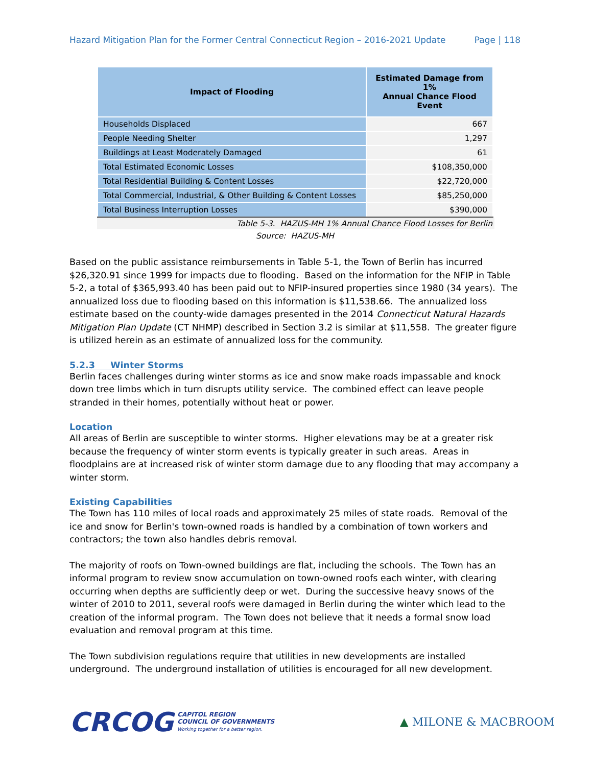Hazard Mitigation Plan for the Former Central Connecticut Region – 2016-2021 Update Page | 118
| Impact of Flooding | Estimated Damage from 1% Annual Chance Flood Event |
| --- | --- |
| Households Displaced | 667 |
| People Needing Shelter | 1,297 |
| Buildings at Least Moderately Damaged | 61 |
| Total Estimated Economic Losses | $108,350,000 |
| Total Residential Building & Content Losses | $22,720,000 |
| Total Commercial, Industrial, & Other Building & Content Losses | $85,250,000 |
| Total Business Interruption Losses | $390,000 |
Table 5-3. HAZUS-MH 1% Annual Chance Flood Losses for Berlin
Source: HAZUS-MH
Based on the public assistance reimbursements in Table 5-1, the Town of Berlin has incurred $26,320.91 since 1999 for impacts due to flooding. Based on the information for the NFIP in Table 5-2, a total of $365,993.40 has been paid out to NFIP-insured properties since 1980 (34 years). The annualized loss due to flooding based on this information is $11,538.66. The annualized loss estimate based on the county-wide damages presented in the 2014 Connecticut Natural Hazards Mitigation Plan Update (CT NHMP) described in Section 3.2 is similar at $11,558. The greater figure is utilized herein as an estimate of annualized loss for the community.
5.2.3 Winter Storms
Berlin faces challenges during winter storms as ice and snow make roads impassable and knock down tree limbs which in turn disrupts utility service. The combined effect can leave people stranded in their homes, potentially without heat or power.
Location
All areas of Berlin are susceptible to winter storms. Higher elevations may be at a greater risk because the frequency of winter storm events is typically greater in such areas. Areas in floodplains are at increased risk of winter storm damage due to any flooding that may accompany a winter storm.
Existing Capabilities
The Town has 110 miles of local roads and approximately 25 miles of state roads. Removal of the ice and snow for Berlin's town-owned roads is handled by a combination of town workers and contractors; the town also handles debris removal.
The majority of roofs on Town-owned buildings are flat, including the schools. The Town has an informal program to review snow accumulation on town-owned roofs each winter, with clearing occurring when depths are sufficiently deep or wet. During the successive heavy snows of the winter of 2010 to 2011, several roofs were damaged in Berlin during the winter which lead to the creation of the informal program. The Town does not believe that it needs a formal snow load evaluation and removal program at this time.
The Town subdivision regulations require that utilities in new developments are installed underground. The underground installation of utilities is encouraged for all new development.
CRCOG CAPITOL REGION
COUNCIL OF GOVERNMENTS
Working together for a better region.
▲ MILONE & MACBROOM